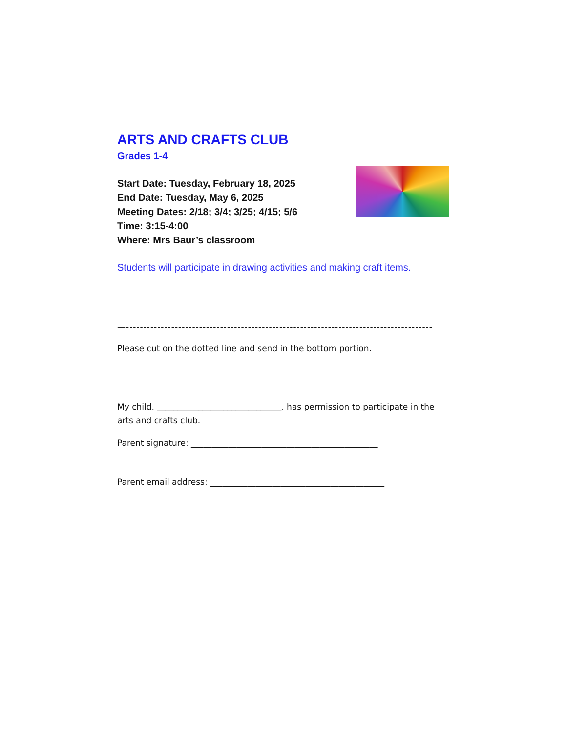ARTS AND CRAFTS CLUB
Grades 1-4
Start Date: Tuesday, February 18, 2025
End Date: Tuesday, May 6, 2025
Meeting Dates: 2/18; 3/4; 3/25; 4/15; 5/6
Time: 3:15-4:00
Where: Mrs Baur’s classroom
Students will participate in drawing activities and making craft items.
—-----------------------------------------------------------------------------------------------
Please cut on the dotted line and send in the bottom portion.
My child, ______________________________, has permission to participate in the arts and crafts club.
Parent signature: _____________________________________________
Parent email address: __________________________________________